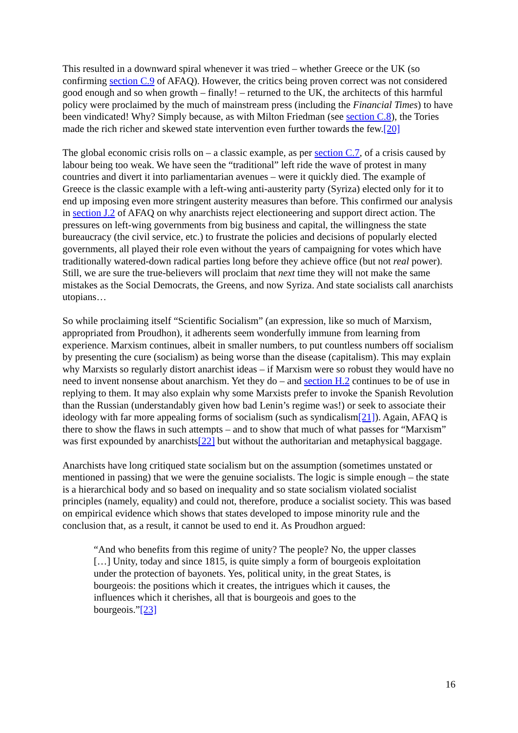This resulted in a downward spiral whenever it was tried – whether Greece or the UK (so confirming section C.9 of AFAQ). However, the critics being proven correct was not considered good enough and so when growth – finally! – returned to the UK, the architects of this harmful policy were proclaimed by the much of mainstream press (including the Financial Times) to have been vindicated! Why? Simply because, as with Milton Friedman (see section C.8), the Tories made the rich richer and skewed state intervention even further towards the few.[20]
The global economic crisis rolls on – a classic example, as per section C.7, of a crisis caused by labour being too weak. We have seen the “traditional” left ride the wave of protest in many countries and divert it into parliamentarian avenues – were it quickly died. The example of Greece is the classic example with a left-wing anti-austerity party (Syriza) elected only for it to end up imposing even more stringent austerity measures than before. This confirmed our analysis in section J.2 of AFAQ on why anarchists reject electioneering and support direct action. The pressures on left-wing governments from big business and capital, the willingness the state bureaucracy (the civil service, etc.) to frustrate the policies and decisions of popularly elected governments, all played their role even without the years of campaigning for votes which have traditionally watered-down radical parties long before they achieve office (but not real power). Still, we are sure the true-believers will proclaim that next time they will not make the same mistakes as the Social Democrats, the Greens, and now Syriza. And state socialists call anarchists utopians…
So while proclaiming itself “Scientific Socialism” (an expression, like so much of Marxism, appropriated from Proudhon), it adherents seem wonderfully immune from learning from experience. Marxism continues, albeit in smaller numbers, to put countless numbers off socialism by presenting the cure (socialism) as being worse than the disease (capitalism). This may explain why Marxists so regularly distort anarchist ideas – if Marxism were so robust they would have no need to invent nonsense about anarchism. Yet they do – and section H.2 continues to be of use in replying to them. It may also explain why some Marxists prefer to invoke the Spanish Revolution than the Russian (understandably given how bad Lenin’s regime was!) or seek to associate their ideology with far more appealing forms of socialism (such as syndicalism[21]). Again, AFAQ is there to show the flaws in such attempts – and to show that much of what passes for “Marxism” was first expounded by anarchists[22] but without the authoritarian and metaphysical baggage.
Anarchists have long critiqued state socialism but on the assumption (sometimes unstated or mentioned in passing) that we were the genuine socialists. The logic is simple enough – the state is a hierarchical body and so based on inequality and so state socialism violated socialist principles (namely, equality) and could not, therefore, produce a socialist society. This was based on empirical evidence which shows that states developed to impose minority rule and the conclusion that, as a result, it cannot be used to end it. As Proudhon argued:
“And who benefits from this regime of unity? The people? No, the upper classes […] Unity, today and since 1815, is quite simply a form of bourgeois exploitation under the protection of bayonets. Yes, political unity, in the great States, is bourgeois: the positions which it creates, the intrigues which it causes, the influences which it cherishes, all that is bourgeois and goes to the bourgeois.”[23]
16